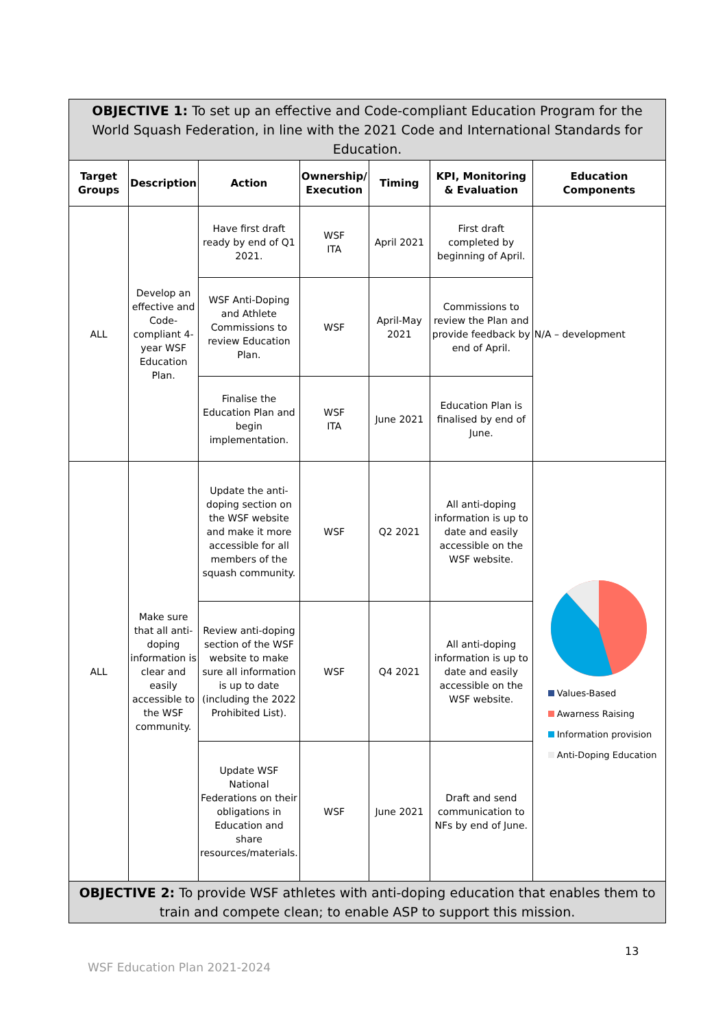| OBJECTIVE 1: To set up an effective and Code-compliant Education Program for the World Squash Federation, in line with the 2021 Code and International Standards for Education. | | | | | | |
| Target Groups | Description | Action | Ownership/ Execution | Timing | KPI, Monitoring & Evaluation | Education Components |
| ALL | Develop an effective and Code-compliant 4-year WSF Education Plan. | Have first draft ready by end of Q1 2021. | WSF ITA | April 2021 | First draft completed by beginning of April. | N/A – development |
| | | WSF Anti-Doping and Athlete Commissions to review Education Plan. | WSF | April-May 2021 | Commissions to review the Plan and provide feedback by end of April. | |
| | | Finalise the Education Plan and begin implementation. | WSF ITA | June 2021 | Education Plan is finalised by end of June. | |
| ALL | Make sure that all anti-doping information is clear and easily accessible to the WSF community. | Update the anti-doping section on the WSF website and make it more accessible for all members of the squash community. | WSF | Q2 2021 | All anti-doping information is up to date and easily accessible on the WSF website. | Values-Based Awarness Raising Information provision Anti-Doping Education |
| | | Review anti-doping section of the WSF website to make sure all information is up to date (including the 2022 Prohibited List). | WSF | Q4 2021 | All anti-doping information is up to date and easily accessible on the WSF website. | |
| | | Update WSF National Federations on their obligations in Education and share resources/materials. | WSF | June 2021 | Draft and send communication to NFs by end of June. | |
| OBJECTIVE 2: To provide WSF athletes with anti-doping education that enables them to train and compete clean; to enable ASP to support this mission. | | | | | | |
13
WSF Education Plan 2021-2024